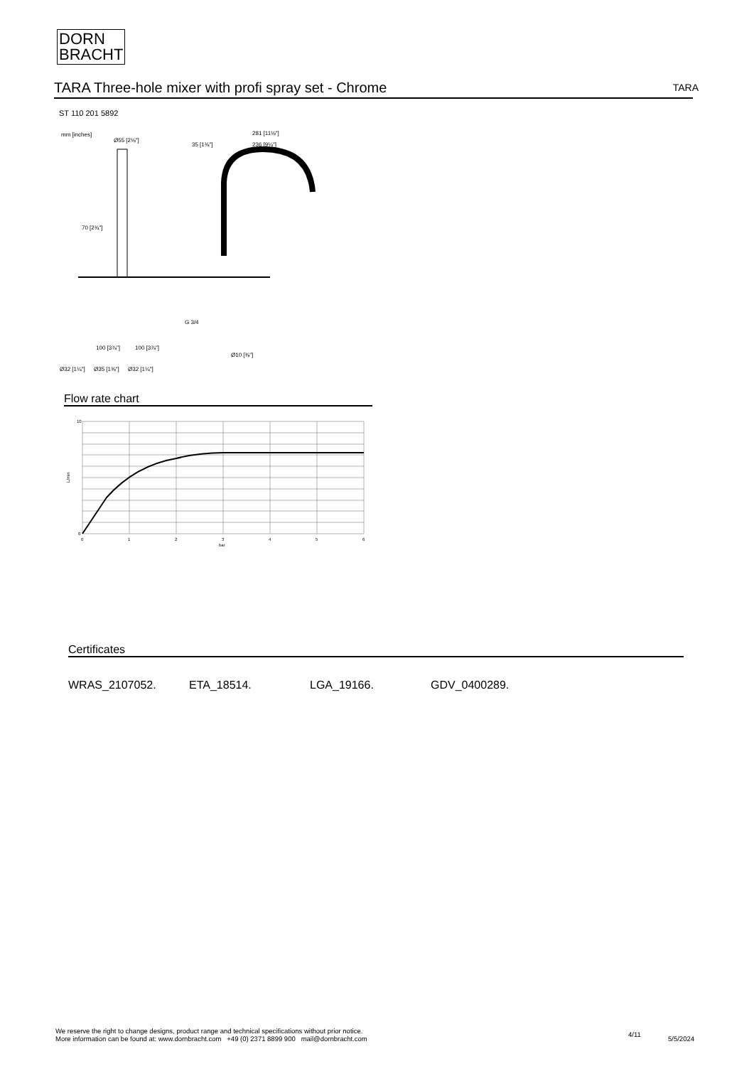DORN
BRACHT
TARA Three-hole mixer with profi spray set - Chrome TARA
ST 110 201 5892
mm [inches]
Ø55 [2⅛"]
35 [1⅜"]
281 [11⅛"]
236 [9¼"]
70 [2¾"]
G 3/4
100 [3⅞"]
100 [3⅞"]
Ø32 [1¼"]
Ø35 [1⅜"]
Ø32 [1¼"]
Ø10 [⅜"]
Flow rate chart
10
0
L/min
0
1
2
3
4
5
6
bar
Certificates
WRAS_2107052. ETA_18514. LGA_19166. GDV_0400289.
We reserve the right to change designs, product range and technical specifications without prior notice.
More information can be found at: www.dornbracht.com +49 (0) 2371 8899 900 mail@dornbracht.com
4/11
5/5/2024